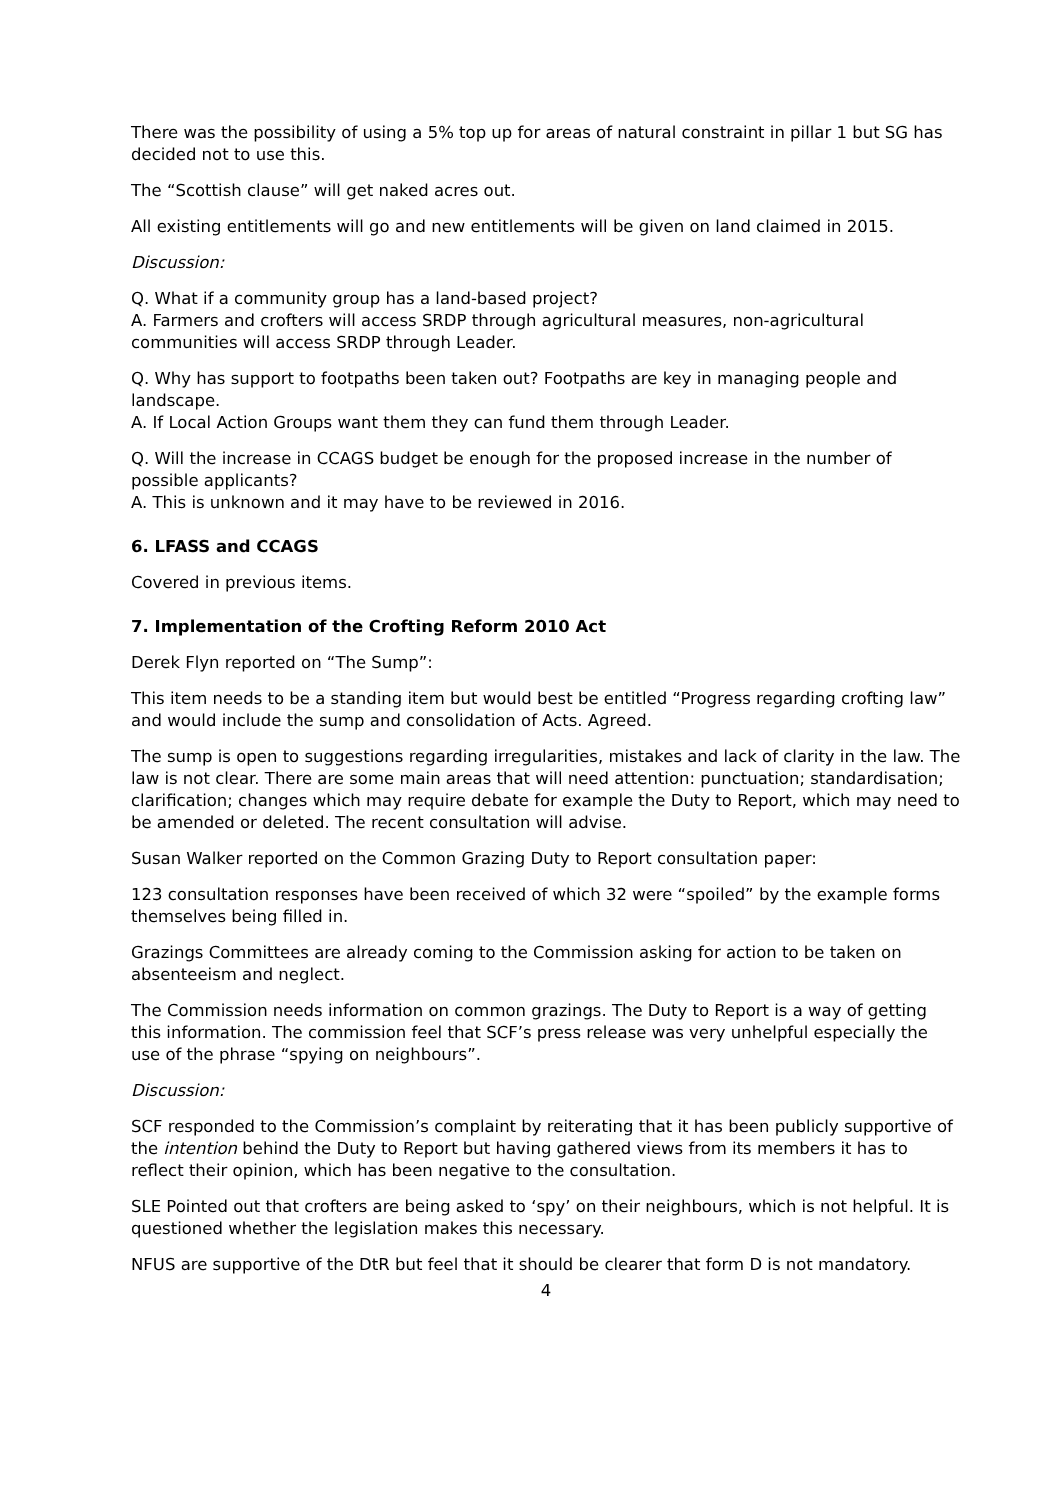There was the possibility of using a 5% top up for areas of natural constraint in pillar 1 but SG has decided not to use this.
The “Scottish clause” will get naked acres out.
All existing entitlements will go and new entitlements will be given on land claimed in 2015.
Discussion:
Q. What if a community group has a land-based project?
A. Farmers and crofters will access SRDP through agricultural measures, non-agricultural communities will access SRDP through Leader.
Q. Why has support to footpaths been taken out? Footpaths are key in managing people and landscape.
A. If Local Action Groups want them they can fund them through Leader.
Q. Will the increase in CCAGS budget be enough for the proposed increase in the number of possible applicants?
A. This is unknown and it may have to be reviewed in 2016.
6. LFASS and CCAGS
Covered in previous items.
7. Implementation of the Crofting Reform 2010 Act
Derek Flyn reported on “The Sump”:
This item needs to be a standing item but would best be entitled “Progress regarding crofting law” and would include the sump and consolidation of Acts. Agreed.
The sump is open to suggestions regarding irregularities, mistakes and lack of clarity in the law. The law is not clear. There are some main areas that will need attention: punctuation; standardisation; clarification; changes which may require debate for example the Duty to Report, which may need to be amended or deleted. The recent consultation will advise.
Susan Walker reported on the Common Grazing Duty to Report consultation paper:
123 consultation responses have been received of which 32 were “spoiled” by the example forms themselves being filled in.
Grazings Committees are already coming to the Commission asking for action to be taken on absenteeism and neglect.
The Commission needs information on common grazings. The Duty to Report is a way of getting this information. The commission feel that SCF’s press release was very unhelpful especially the use of the phrase “spying on neighbours”.
Discussion:
SCF responded to the Commission’s complaint by reiterating that it has been publicly supportive of the intention behind the Duty to Report but having gathered views from its members it has to reflect their opinion, which has been negative to the consultation.
SLE Pointed out that crofters are being asked to ‘spy’ on their neighbours, which is not helpful. It is questioned whether the legislation makes this necessary.
NFUS are supportive of the DtR but feel that it should be clearer that form D is not mandatory.
4